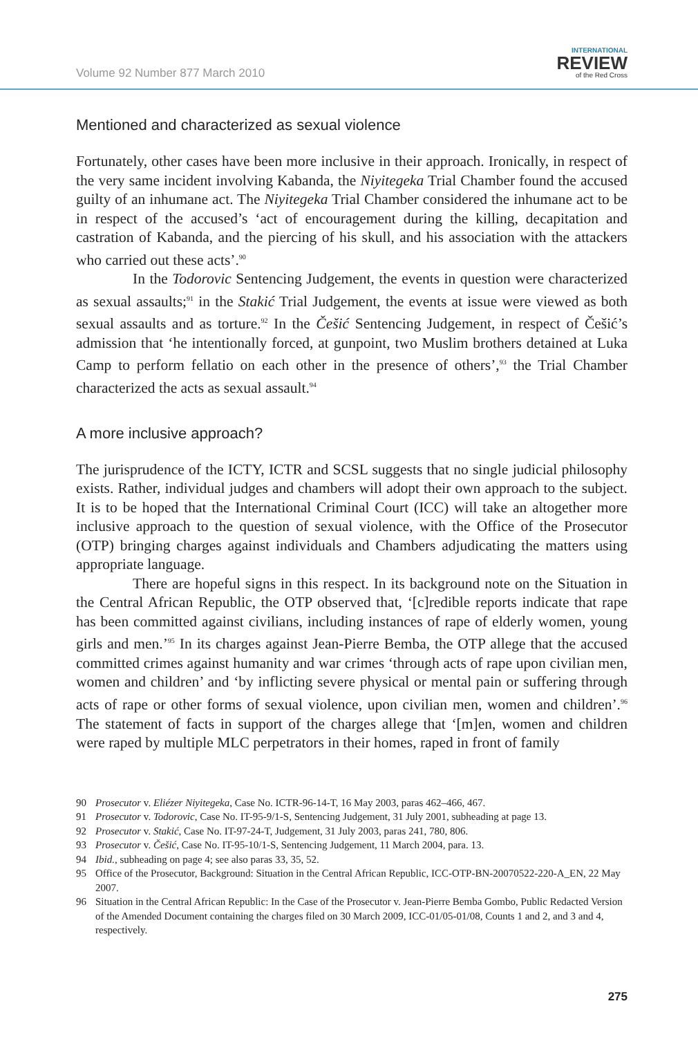Volume 92 Number 877 March 2010
INTERNATIONAL
REVIEW
of the Red Cross
Mentioned and characterized as sexual violence
Fortunately, other cases have been more inclusive in their approach. Ironically, in respect of the very same incident involving Kabanda, the Niyitegeka Trial Chamber found the accused guilty of an inhumane act. The Niyitegeka Trial Chamber considered the inhumane act to be in respect of the accused’s ‘act of encouragement during the killing, decapitation and castration of Kabanda, and the piercing of his skull, and his association with the attackers who carried out these acts’.<sup>90</sup>
In the Todorovic Sentencing Judgement, the events in question were characterized as sexual assaults;<sup>91</sup> in the Stakić Trial Judgement, the events at issue were viewed as both sexual assaults and as torture.<sup>92</sup> In the Češić Sentencing Judgement, in respect of Češić’s admission that ‘he intentionally forced, at gunpoint, two Muslim brothers detained at Luka Camp to perform fellatio on each other in the presence of others’,<sup>93</sup> the Trial Chamber characterized the acts as sexual assault.<sup>94</sup>
A more inclusive approach?
The jurisprudence of the ICTY, ICTR and SCSL suggests that no single judicial philosophy exists. Rather, individual judges and chambers will adopt their own approach to the subject. It is to be hoped that the International Criminal Court (ICC) will take an altogether more inclusive approach to the question of sexual violence, with the Office of the Prosecutor (OTP) bringing charges against individuals and Chambers adjudicating the matters using appropriate language.
There are hopeful signs in this respect. In its background note on the Situation in the Central African Republic, the OTP observed that, ‘[c]redible reports indicate that rape has been committed against civilians, including instances of rape of elderly women, young girls and men.’<sup>95</sup> In its charges against Jean-Pierre Bemba, the OTP allege that the accused committed crimes against humanity and war crimes ‘through acts of rape upon civilian men, women and children’ and ‘by inflicting severe physical or mental pain or suffering through acts of rape or other forms of sexual violence, upon civilian men, women and children’.<sup>96</sup> The statement of facts in support of the charges allege that ‘[m]en, women and children were raped by multiple MLC perpetrators in their homes, raped in front of family
90 Prosecutor v. Eliézer Niyitegeka, Case No. ICTR-96-14-T, 16 May 2003, paras 462–466, 467.
91 Prosecutor v. Todorovic, Case No. IT-95-9/1-S, Sentencing Judgement, 31 July 2001, subheading at page 13.
92 Prosecutor v. Stakić, Case No. IT-97-24-T, Judgement, 31 July 2003, paras 241, 780, 806.
93 Prosecutor v. Češić, Case No. IT-95-10/1-S, Sentencing Judgement, 11 March 2004, para. 13.
94 Ibid., subheading on page 4; see also paras 33, 35, 52.
95 Office of the Prosecutor, Background: Situation in the Central African Republic, ICC-OTP-BN-20070522-220-A_EN, 22 May 2007.
96 Situation in the Central African Republic: In the Case of the Prosecutor v. Jean-Pierre Bemba Gombo, Public Redacted Version of the Amended Document containing the charges filed on 30 March 2009, ICC-01/05-01/08, Counts 1 and 2, and 3 and 4, respectively.
275